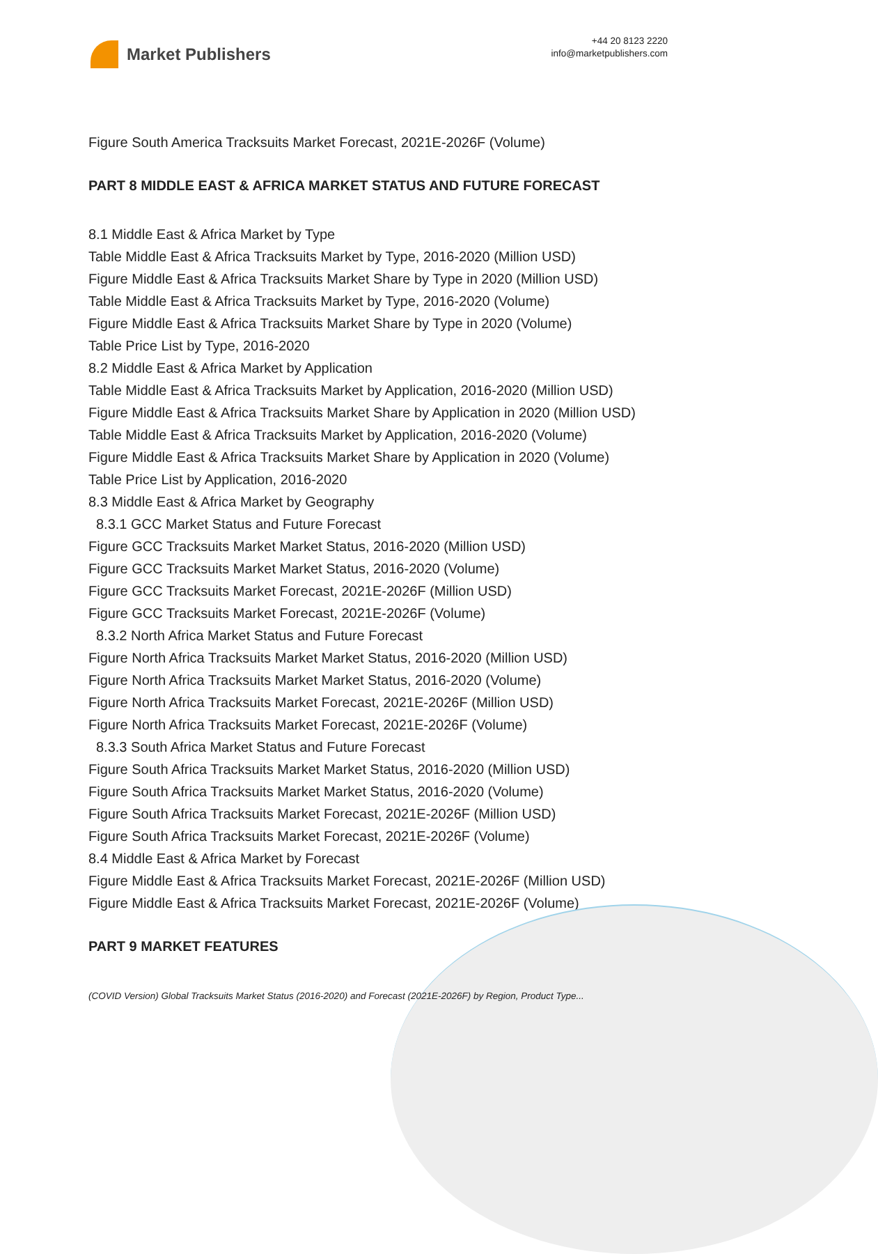Market Publishers
+44 20 8123 2220
info@marketpublishers.com
Figure South America Tracksuits Market Forecast, 2021E-2026F (Volume)
PART 8 MIDDLE EAST & AFRICA MARKET STATUS AND FUTURE FORECAST
8.1 Middle East & Africa Market by Type
Table Middle East & Africa Tracksuits Market by Type, 2016-2020 (Million USD)
Figure Middle East & Africa Tracksuits Market Share by Type in 2020 (Million USD)
Table Middle East & Africa Tracksuits Market by Type, 2016-2020 (Volume)
Figure Middle East & Africa Tracksuits Market Share by Type in 2020 (Volume)
Table Price List by Type, 2016-2020
8.2 Middle East & Africa Market by Application
Table Middle East & Africa Tracksuits Market by Application, 2016-2020 (Million USD)
Figure Middle East & Africa Tracksuits Market Share by Application in 2020 (Million USD)
Table Middle East & Africa Tracksuits Market by Application, 2016-2020 (Volume)
Figure Middle East & Africa Tracksuits Market Share by Application in 2020 (Volume)
Table Price List by Application, 2016-2020
8.3 Middle East & Africa Market by Geography
8.3.1 GCC Market Status and Future Forecast
Figure GCC Tracksuits Market Market Status, 2016-2020 (Million USD)
Figure GCC Tracksuits Market Market Status, 2016-2020 (Volume)
Figure GCC Tracksuits Market Forecast, 2021E-2026F (Million USD)
Figure GCC Tracksuits Market Forecast, 2021E-2026F (Volume)
8.3.2 North Africa Market Status and Future Forecast
Figure North Africa Tracksuits Market Market Status, 2016-2020 (Million USD)
Figure North Africa Tracksuits Market Market Status, 2016-2020 (Volume)
Figure North Africa Tracksuits Market Forecast, 2021E-2026F (Million USD)
Figure North Africa Tracksuits Market Forecast, 2021E-2026F (Volume)
8.3.3 South Africa Market Status and Future Forecast
Figure South Africa Tracksuits Market Market Status, 2016-2020 (Million USD)
Figure South Africa Tracksuits Market Market Status, 2016-2020 (Volume)
Figure South Africa Tracksuits Market Forecast, 2021E-2026F (Million USD)
Figure South Africa Tracksuits Market Forecast, 2021E-2026F (Volume)
8.4 Middle East & Africa Market by Forecast
Figure Middle East & Africa Tracksuits Market Forecast, 2021E-2026F (Million USD)
Figure Middle East & Africa Tracksuits Market Forecast, 2021E-2026F (Volume)
PART 9 MARKET FEATURES
(COVID Version) Global Tracksuits Market Status (2016-2020) and Forecast (2021E-2026F) by Region, Product Type...